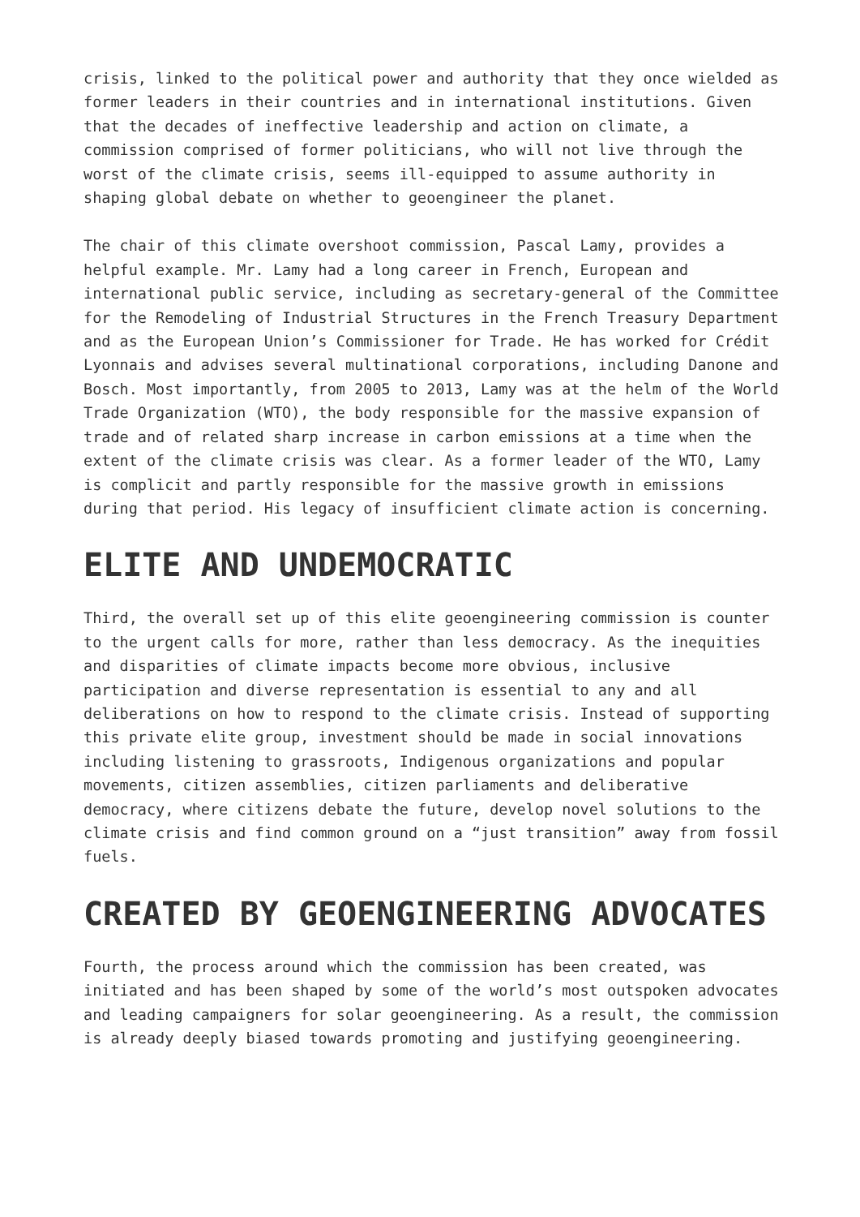crisis, linked to the political power and authority that they once wielded as former leaders in their countries and in international institutions. Given that the decades of ineffective leadership and action on climate, a commission comprised of former politicians, who will not live through the worst of the climate crisis, seems ill-equipped to assume authority in shaping global debate on whether to geoengineer the planet.
The chair of this climate overshoot commission, Pascal Lamy, provides a helpful example. Mr. Lamy had a long career in French, European and international public service, including as secretary-general of the Committee for the Remodeling of Industrial Structures in the French Treasury Department and as the European Union’s Commissioner for Trade. He has worked for Crédit Lyonnais and advises several multinational corporations, including Danone and Bosch. Most importantly, from 2005 to 2013, Lamy was at the helm of the World Trade Organization (WTO), the body responsible for the massive expansion of trade and of related sharp increase in carbon emissions at a time when the extent of the climate crisis was clear. As a former leader of the WTO, Lamy is complicit and partly responsible for the massive growth in emissions during that period. His legacy of insufficient climate action is concerning.
ELITE AND UNDEMOCRATIC
Third, the overall set up of this elite geoengineering commission is counter to the urgent calls for more, rather than less democracy. As the inequities and disparities of climate impacts become more obvious, inclusive participation and diverse representation is essential to any and all deliberations on how to respond to the climate crisis. Instead of supporting this private elite group, investment should be made in social innovations including listening to grassroots, Indigenous organizations and popular movements, citizen assemblies, citizen parliaments and deliberative democracy, where citizens debate the future, develop novel solutions to the climate crisis and find common ground on a “just transition” away from fossil fuels.
CREATED BY GEOENGINEERING ADVOCATES
Fourth, the process around which the commission has been created, was initiated and has been shaped by some of the world’s most outspoken advocates and leading campaigners for solar geoengineering. As a result, the commission is already deeply biased towards promoting and justifying geoengineering.